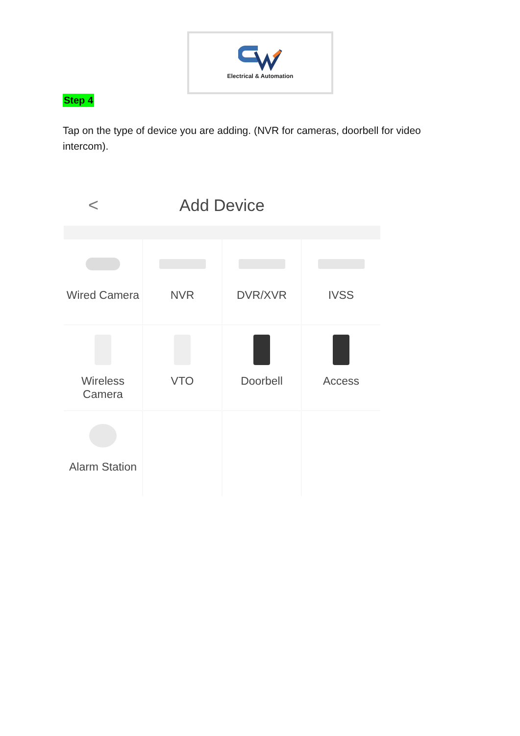Electrical & Automation
Step 4
Tap on the type of device you are adding. (NVR for cameras, doorbell for video intercom).
< Add Device
Wired Camera
NVR
DVR/XVR
IVSS
Wireless
Camera
VTO
Doorbell
Access
Alarm Station